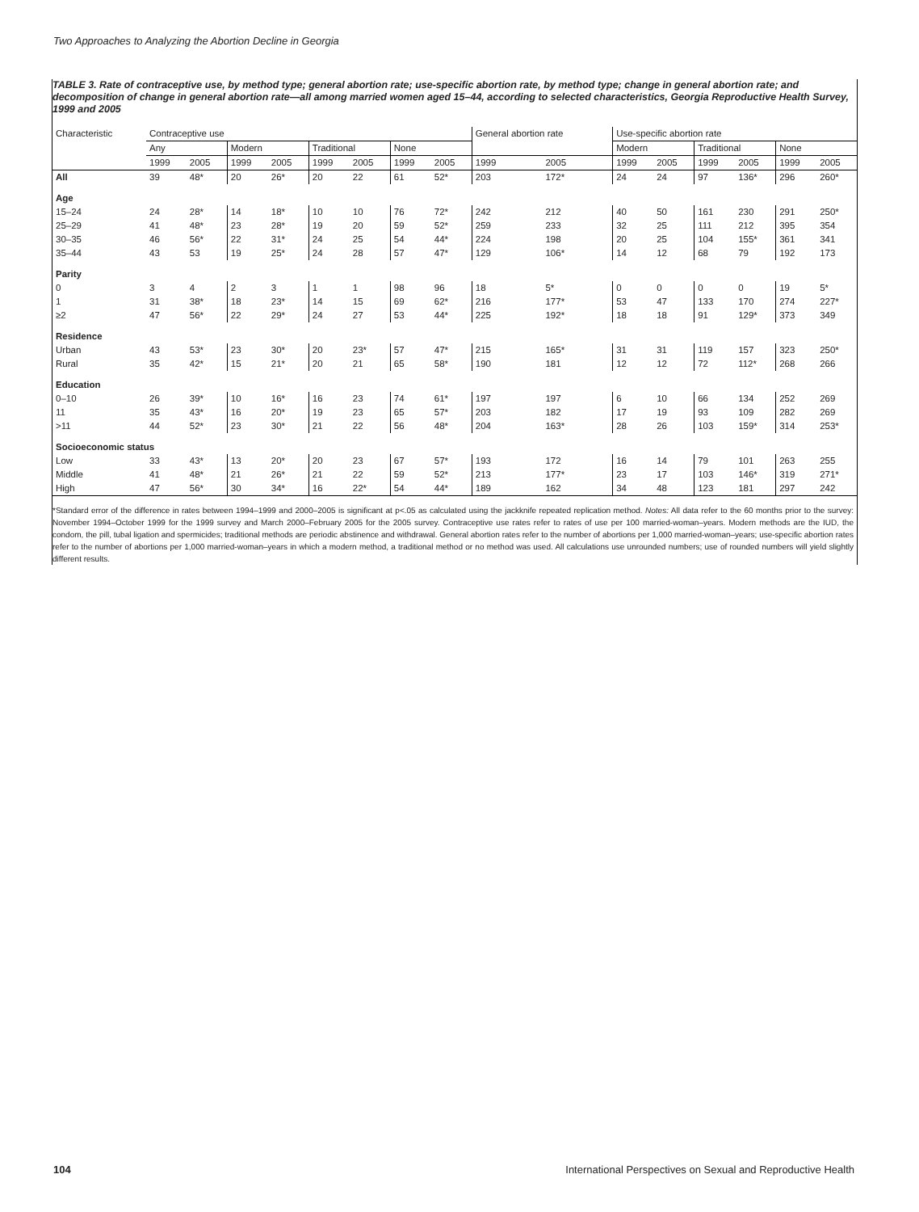Two Approaches to Analyzing the Abortion Decline in Georgia
TABLE 3. Rate of contraceptive use, by method type; general abortion rate; use-specific abortion rate, by method type; change in general abortion rate; and decomposition of change in general abortion rate—all among married women aged 15–44, according to selected characteristics, Georgia Reproductive Health Survey, 1999 and 2005
| Characteristic | Contraceptive use | | | | | | | | General abortion rate | | Use-specific abortion rate | | | | | |
| --- | --- | --- | --- | --- | --- | --- | --- | --- | --- | --- | --- | --- | --- | --- | --- | --- |
| | Any | | Modern | | Traditional | | None | | | | Modern | | Traditional | | None | |
| | 1999 | 2005 | 1999 | 2005 | 1999 | 2005 | 1999 | 2005 | 1999 | 2005 | 1999 | 2005 | 1999 | 2005 | 1999 | 2005 |
| All | 39 | 48* | 20 | 26* | 20 | 22 | 61 | 52* | 203 | 172* | 24 | 24 | 97 | 136* | 296 | 260* |
| Age | | | | | | | | | | | | | | | | |
| 15–24 | 24 | 28* | 14 | 18* | 10 | 10 | 76 | 72* | 242 | 212 | 40 | 50 | 161 | 230 | 291 | 250* |
| 25–29 | 41 | 48* | 23 | 28* | 19 | 20 | 59 | 52* | 259 | 233 | 32 | 25 | 111 | 212 | 395 | 354 |
| 30–35 | 46 | 56* | 22 | 31* | 24 | 25 | 54 | 44* | 224 | 198 | 20 | 25 | 104 | 155* | 361 | 341 |
| 35–44 | 43 | 53 | 19 | 25* | 24 | 28 | 57 | 47* | 129 | 106* | 14 | 12 | 68 | 79 | 192 | 173 |
| Parity | | | | | | | | | | | | | | | | |
| 0 | 3 | 4 | 2 | 3 | 1 | 1 | 98 | 96 | 18 | 5* | 0 | 0 | 0 | 0 | 19 | 5* |
| 1 | 31 | 38* | 18 | 23* | 14 | 15 | 69 | 62* | 216 | 177* | 53 | 47 | 133 | 170 | 274 | 227* |
| ≥2 | 47 | 56* | 22 | 29* | 24 | 27 | 53 | 44* | 225 | 192* | 18 | 18 | 91 | 129* | 373 | 349 |
| Residence | | | | | | | | | | | | | | | | |
| Urban | 43 | 53* | 23 | 30* | 20 | 23* | 57 | 47* | 215 | 165* | 31 | 31 | 119 | 157 | 323 | 250* |
| Rural | 35 | 42* | 15 | 21* | 20 | 21 | 65 | 58* | 190 | 181 | 12 | 12 | 72 | 112* | 268 | 266 |
| Education | | | | | | | | | | | | | | | | |
| 0–10 | 26 | 39* | 10 | 16* | 16 | 23 | 74 | 61* | 197 | 197 | 6 | 10 | 66 | 134 | 252 | 269 |
| 11 | 35 | 43* | 16 | 20* | 19 | 23 | 65 | 57* | 203 | 182 | 17 | 19 | 93 | 109 | 282 | 269 |
| >11 | 44 | 52* | 23 | 30* | 21 | 22 | 56 | 48* | 204 | 163* | 28 | 26 | 103 | 159* | 314 | 253* |
| Socioeconomic status | | | | | | | | | | | | | | | | |
| Low | 33 | 43* | 13 | 20* | 20 | 23 | 67 | 57* | 193 | 172 | 16 | 14 | 79 | 101 | 263 | 255 |
| Middle | 41 | 48* | 21 | 26* | 21 | 22 | 59 | 52* | 213 | 177* | 23 | 17 | 103 | 146* | 319 | 271* |
| High | 47 | 56* | 30 | 34* | 16 | 22* | 54 | 44* | 189 | 162 | 34 | 48 | 123 | 181 | 297 | 242 |
*Standard error of the difference in rates between 1994–1999 and 2000–2005 is significant at p<.05 as calculated using the jackknife repeated replication method. Notes: All data refer to the 60 months prior to the survey: November 1994–October 1999 for the 1999 survey and March 2000–February 2005 for the 2005 survey. Contraceptive use rates refer to rates of use per 100 married-woman–years. Modern methods are the IUD, the condom, the pill, tubal ligation and spermicides; traditional methods are periodic abstinence and withdrawal. General abortion rates refer to the number of abortions per 1,000 married-woman–years; use-specific abortion rates refer to the number of abortions per 1,000 married-woman–years in which a modern method, a traditional method or no method was used. All calculations use unrounded numbers; use of rounded numbers will yield slightly different results.
104
International Perspectives on Sexual and Reproductive Health